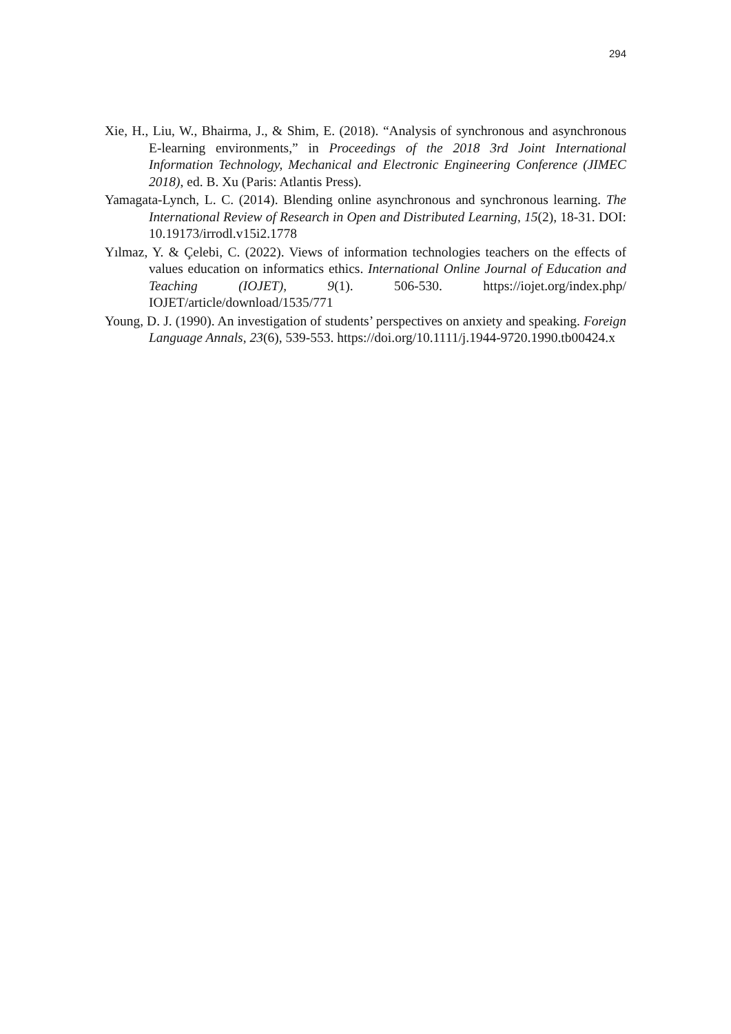294
Xie, H., Liu, W., Bhairma, J., & Shim, E. (2018). “Analysis of synchronous and asynchronous E-learning environments,” in Proceedings of the 2018 3rd Joint International Information Technology, Mechanical and Electronic Engineering Conference (JIMEC 2018), ed. B. Xu (Paris: Atlantis Press).
Yamagata-Lynch, L. C. (2014). Blending online asynchronous and synchronous learning. The International Review of Research in Open and Distributed Learning, 15(2), 18-31. DOI: 10.19173/irrodl.v15i2.1778
Yılmaz, Y. & Çelebi, C. (2022). Views of information technologies teachers on the effects of values education on informatics ethics. International Online Journal of Education and Teaching (IOJET), 9(1). 506-530. https://iojet.org/index.php/ IOJET/article/download/1535/771
Young, D. J. (1990). An investigation of students’ perspectives on anxiety and speaking. Foreign Language Annals, 23(6), 539-553. https://doi.org/10.1111/j.1944-9720.1990.tb00424.x